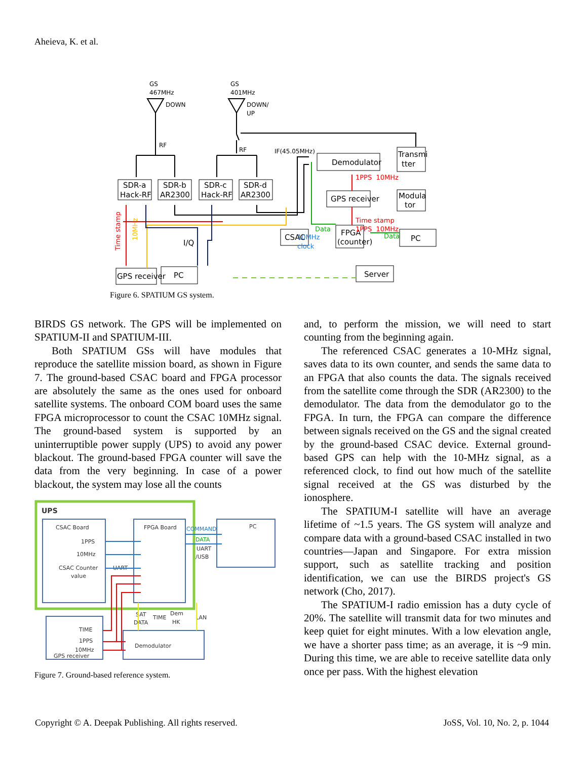Aheieva, K. et al.
GS
467MHz
DOWN
GS
401MHz
DOWN/
UP
RF
RF
IF(45.05MHz)
SDR-a
Hack-RF
SDR-b
AR2300
SDR-c
Hack-RF
SDR-d
AR2300
Demodulator
Transmi
tter
Modula
tor
GPS receiver
CSAC
FPGA
(counter)
PC
GPS receiver
PC
Server
I/Q
1PPS 10MHz
Time stamp
1PPS 10MHz
Data
Data
10MHz
clock
Time stamp
10MHz
Figure 6. SPATIUM GS system.
BIRDS GS network. The GPS will be implemented on SPATIUM-II and SPATIUM-III.
Both SPATIUM GSs will have modules that reproduce the satellite mission board, as shown in Figure 7. The ground-based CSAC board and FPGA processor are absolutely the same as the ones used for onboard satellite systems. The onboard COM board uses the same FPGA microprocessor to count the CSAC 10MHz signal. The ground-based system is supported by an uninterruptible power supply (UPS) to avoid any power blackout. The ground-based FPGA counter will save the data from the very beginning. In case of a power blackout, the system may lose all the counts
UPS
CSAC Board
1PPS
10MHz
CSAC Counter
value
UART
FPGA Board
PC
COMMAND
DATA
UART
/USB
SAT
DATA
TIME
Dem
HK
LAN
TIME
1PPS
10MHz
GPS receiver
Demodulator
Figure 7. Ground-based reference system.
and, to perform the mission, we will need to start counting from the beginning again.
The referenced CSAC generates a 10-MHz signal, saves data to its own counter, and sends the same data to an FPGA that also counts the data. The signals received from the satellite come through the SDR (AR2300) to the demodulator. The data from the demodulator go to the FPGA. In turn, the FPGA can compare the difference between signals received on the GS and the signal created by the ground-based CSAC device. External ground-based GPS can help with the 10-MHz signal, as a referenced clock, to find out how much of the satellite signal received at the GS was disturbed by the ionosphere.
The SPATIUM-I satellite will have an average lifetime of ~1.5 years. The GS system will analyze and compare data with a ground-based CSAC installed in two countries—Japan and Singapore. For extra mission support, such as satellite tracking and position identification, we can use the BIRDS project's GS network (Cho, 2017).
The SPATIUM-I radio emission has a duty cycle of 20%. The satellite will transmit data for two minutes and keep quiet for eight minutes. With a low elevation angle, we have a shorter pass time; as an average, it is ~9 min. During this time, we are able to receive satellite data only once per pass. With the highest elevation
Copyright © A. Deepak Publishing. All rights reserved. JoSS, Vol. 10, No. 2, p. 1044